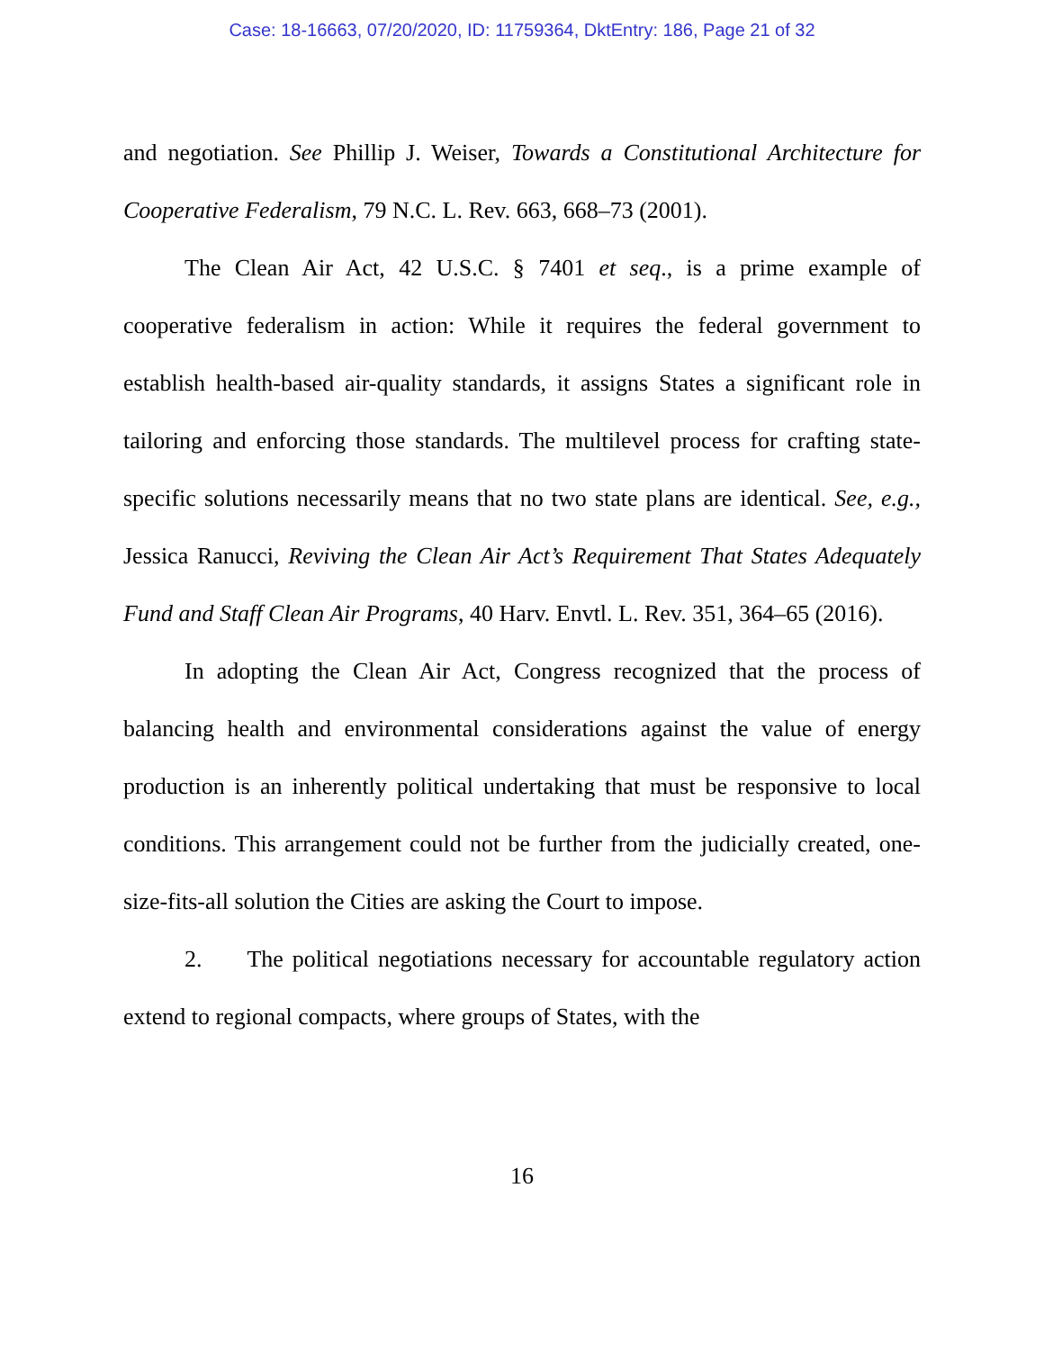Case: 18-16663, 07/20/2020, ID: 11759364, DktEntry: 186, Page 21 of 32
and negotiation. See Phillip J. Weiser, Towards a Constitutional Architecture for Cooperative Federalism, 79 N.C. L. Rev. 663, 668–73 (2001).
The Clean Air Act, 42 U.S.C. § 7401 et seq., is a prime example of cooperative federalism in action: While it requires the federal government to establish health-based air-quality standards, it assigns States a significant role in tailoring and enforcing those standards. The multilevel process for crafting state-specific solutions necessarily means that no two state plans are identical. See, e.g., Jessica Ranucci, Reviving the Clean Air Act’s Requirement That States Adequately Fund and Staff Clean Air Programs, 40 Harv. Envtl. L. Rev. 351, 364–65 (2016).
In adopting the Clean Air Act, Congress recognized that the process of balancing health and environmental considerations against the value of energy production is an inherently political undertaking that must be responsive to local conditions. This arrangement could not be further from the judicially created, one-size-fits-all solution the Cities are asking the Court to impose.
2. The political negotiations necessary for accountable regulatory action extend to regional compacts, where groups of States, with the
16